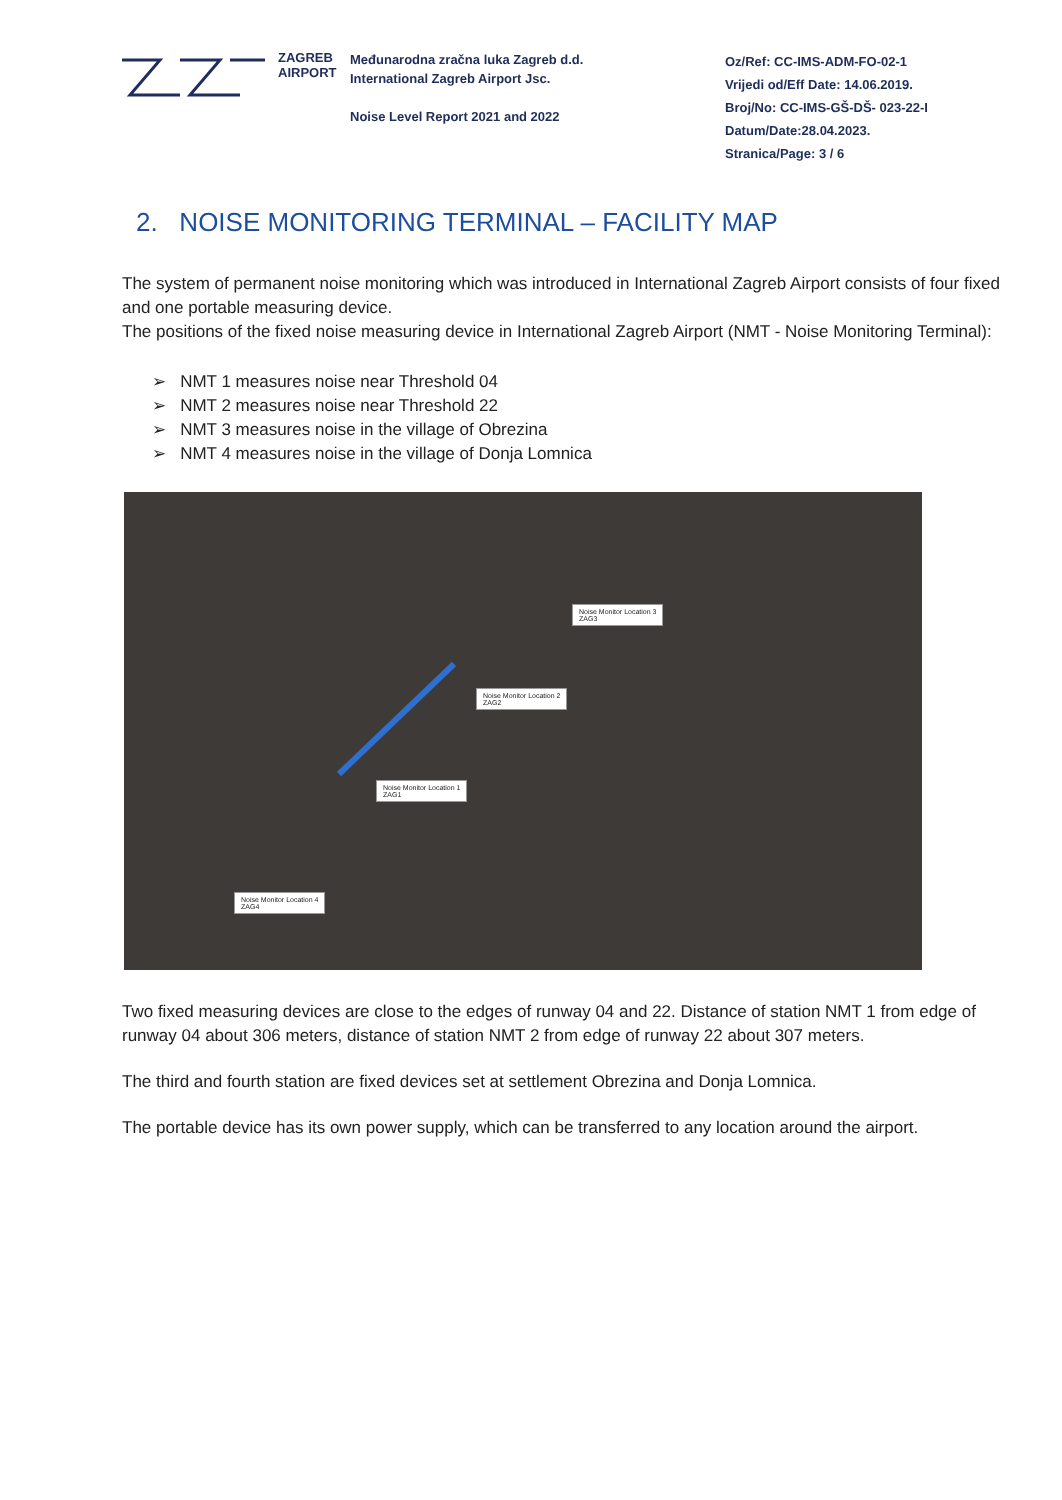ZAGREB
AIRPORT
Međunarodna zračna luka Zagreb d.d.
International Zagreb Airport Jsc.
Noise Level Report 2021 and 2022
Oz/Ref: CC-IMS-ADM-FO-02-1
Vrijedi od/Eff Date: 14.06.2019.
Broj/No: CC-IMS-GŠ-DŠ- 023-22-I
Datum/Date:28.04.2023.
Stranica/Page: 3 / 6
2. NOISE MONITORING TERMINAL – FACILITY MAP
The system of permanent noise monitoring which was introduced in International Zagreb Airport consists of four fixed and one portable measuring device.
The positions of the fixed noise measuring device in International Zagreb Airport (NMT - Noise Monitoring Terminal):
➢ NMT 1 measures noise near Threshold 04
➢ NMT 2 measures noise near Threshold 22
➢ NMT 3 measures noise in the village of Obrezina
➢ NMT 4 measures noise in the village of Donja Lomnica
Noise Monitor Location 3
ZAG3
Noise Monitor Location 2
ZAG2
Noise Monitor Location 1
ZAG1
Noise Monitor Location 4
ZAG4
Two fixed measuring devices are close to the edges of runway 04 and 22. Distance of station NMT 1 from edge of runway 04 about 306 meters, distance of station NMT 2 from edge of runway 22 about 307 meters.
The third and fourth station are fixed devices set at settlement Obrezina and Donja Lomnica.
The portable device has its own power supply, which can be transferred to any location around the airport.